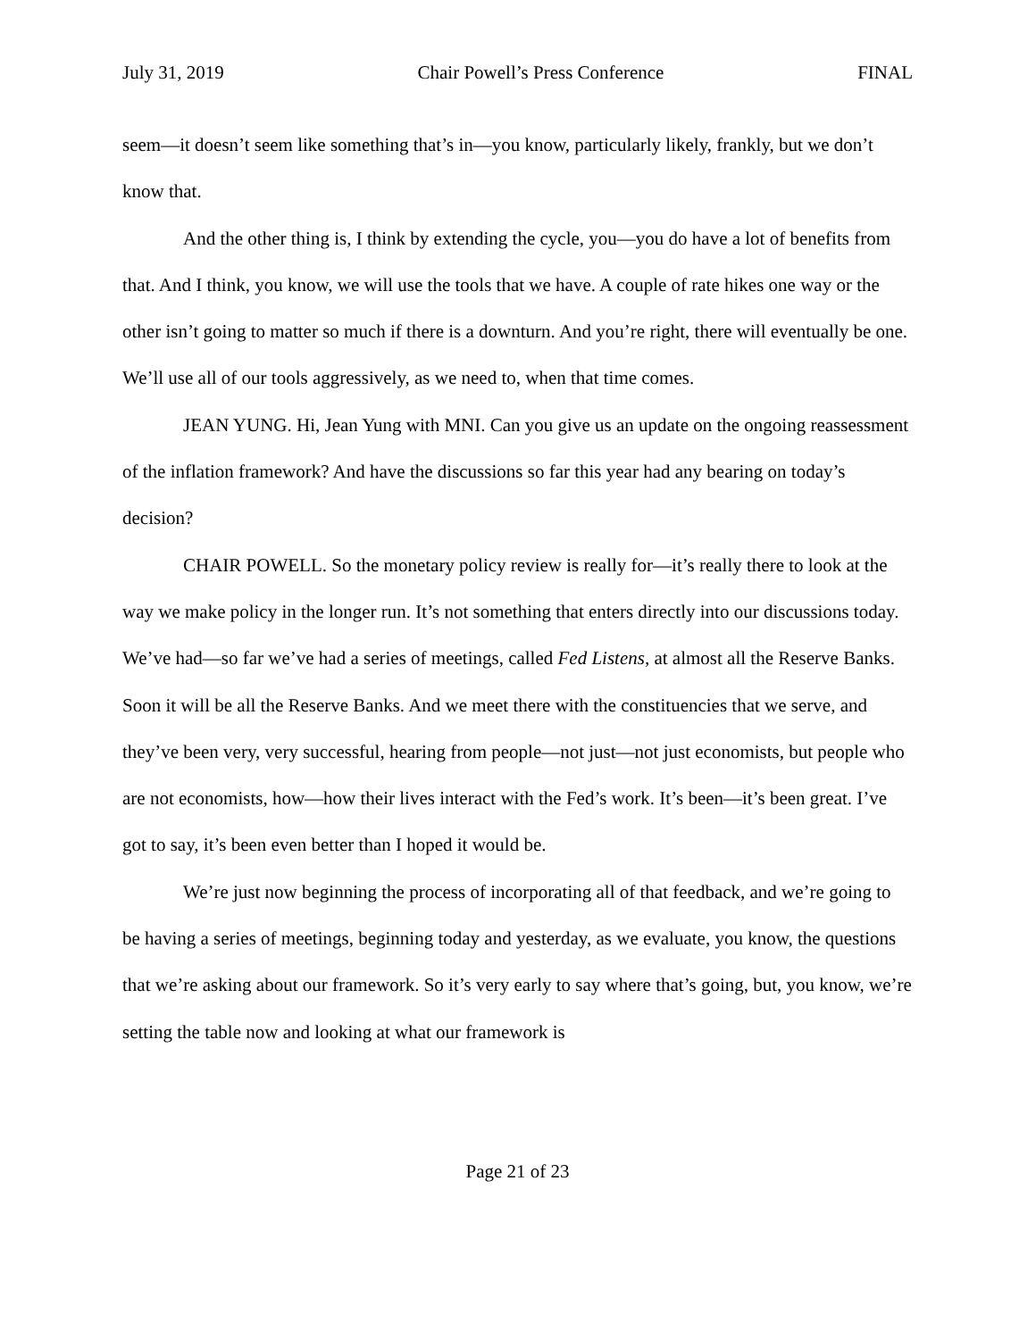July 31, 2019 Chair Powell’s Press Conference FINAL
seem—it doesn’t seem like something that’s in—you know, particularly likely, frankly, but we don’t know that.
And the other thing is, I think by extending the cycle, you—you do have a lot of benefits from that. And I think, you know, we will use the tools that we have. A couple of rate hikes one way or the other isn’t going to matter so much if there is a downturn. And you’re right, there will eventually be one. We’ll use all of our tools aggressively, as we need to, when that time comes.
JEAN YUNG. Hi, Jean Yung with MNI. Can you give us an update on the ongoing reassessment of the inflation framework? And have the discussions so far this year had any bearing on today’s decision?
CHAIR POWELL. So the monetary policy review is really for—it’s really there to look at the way we make policy in the longer run. It’s not something that enters directly into our discussions today. We’ve had—so far we’ve had a series of meetings, called Fed Listens, at almost all the Reserve Banks. Soon it will be all the Reserve Banks. And we meet there with the constituencies that we serve, and they’ve been very, very successful, hearing from people—not just—not just economists, but people who are not economists, how—how their lives interact with the Fed’s work. It’s been—it’s been great. I’ve got to say, it’s been even better than I hoped it would be.
We’re just now beginning the process of incorporating all of that feedback, and we’re going to be having a series of meetings, beginning today and yesterday, as we evaluate, you know, the questions that we’re asking about our framework. So it’s very early to say where that’s going, but, you know, we’re setting the table now and looking at what our framework is
Page 21 of 23